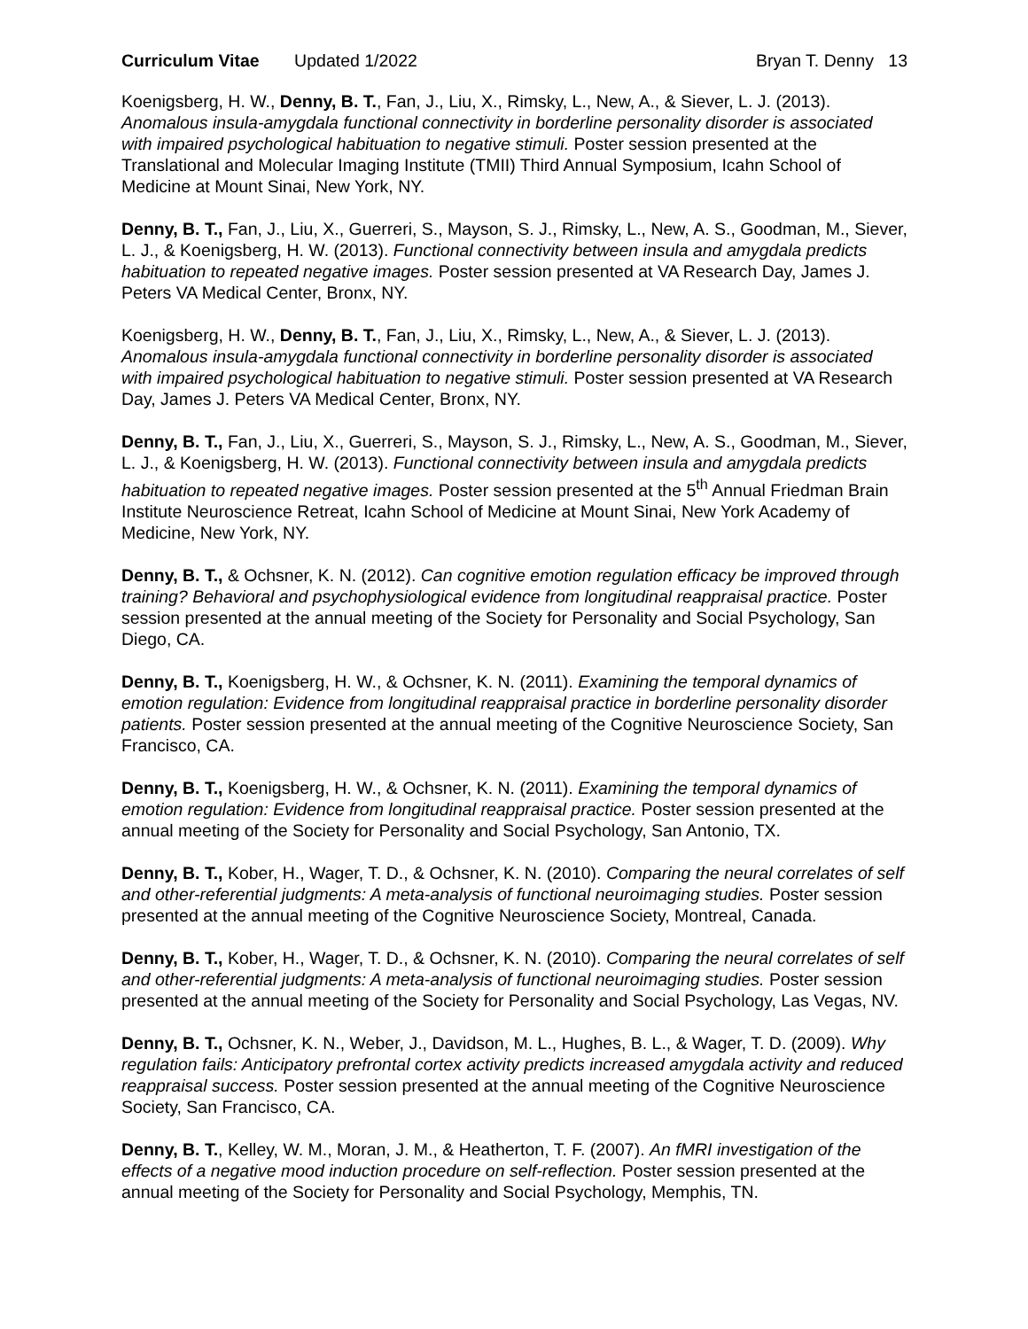Curriculum Vitae Updated 1/2022 Bryan T. Denny 13
Koenigsberg, H. W., Denny, B. T., Fan, J., Liu, X., Rimsky, L., New, A., & Siever, L. J. (2013). Anomalous insula-amygdala functional connectivity in borderline personality disorder is associated with impaired psychological habituation to negative stimuli. Poster session presented at the Translational and Molecular Imaging Institute (TMII) Third Annual Symposium, Icahn School of Medicine at Mount Sinai, New York, NY.
Denny, B. T., Fan, J., Liu, X., Guerreri, S., Mayson, S. J., Rimsky, L., New, A. S., Goodman, M., Siever, L. J., & Koenigsberg, H. W. (2013). Functional connectivity between insula and amygdala predicts habituation to repeated negative images. Poster session presented at VA Research Day, James J. Peters VA Medical Center, Bronx, NY.
Koenigsberg, H. W., Denny, B. T., Fan, J., Liu, X., Rimsky, L., New, A., & Siever, L. J. (2013). Anomalous insula-amygdala functional connectivity in borderline personality disorder is associated with impaired psychological habituation to negative stimuli. Poster session presented at VA Research Day, James J. Peters VA Medical Center, Bronx, NY.
Denny, B. T., Fan, J., Liu, X., Guerreri, S., Mayson, S. J., Rimsky, L., New, A. S., Goodman, M., Siever, L. J., & Koenigsberg, H. W. (2013). Functional connectivity between insula and amygdala predicts habituation to repeated negative images. Poster session presented at the 5<sup>th</sup> Annual Friedman Brain Institute Neuroscience Retreat, Icahn School of Medicine at Mount Sinai, New York Academy of Medicine, New York, NY.
Denny, B. T., & Ochsner, K. N. (2012). Can cognitive emotion regulation efficacy be improved through training? Behavioral and psychophysiological evidence from longitudinal reappraisal practice. Poster session presented at the annual meeting of the Society for Personality and Social Psychology, San Diego, CA.
Denny, B. T., Koenigsberg, H. W., & Ochsner, K. N. (2011). Examining the temporal dynamics of emotion regulation: Evidence from longitudinal reappraisal practice in borderline personality disorder patients. Poster session presented at the annual meeting of the Cognitive Neuroscience Society, San Francisco, CA.
Denny, B. T., Koenigsberg, H. W., & Ochsner, K. N. (2011). Examining the temporal dynamics of emotion regulation: Evidence from longitudinal reappraisal practice. Poster session presented at the annual meeting of the Society for Personality and Social Psychology, San Antonio, TX.
Denny, B. T., Kober, H., Wager, T. D., & Ochsner, K. N. (2010). Comparing the neural correlates of self and other-referential judgments: A meta-analysis of functional neuroimaging studies. Poster session presented at the annual meeting of the Cognitive Neuroscience Society, Montreal, Canada.
Denny, B. T., Kober, H., Wager, T. D., & Ochsner, K. N. (2010). Comparing the neural correlates of self and other-referential judgments: A meta-analysis of functional neuroimaging studies. Poster session presented at the annual meeting of the Society for Personality and Social Psychology, Las Vegas, NV.
Denny, B. T., Ochsner, K. N., Weber, J., Davidson, M. L., Hughes, B. L., & Wager, T. D. (2009). Why regulation fails: Anticipatory prefrontal cortex activity predicts increased amygdala activity and reduced reappraisal success. Poster session presented at the annual meeting of the Cognitive Neuroscience Society, San Francisco, CA.
Denny, B. T., Kelley, W. M., Moran, J. M., & Heatherton, T. F. (2007). An fMRI investigation of the effects of a negative mood induction procedure on self-reflection. Poster session presented at the annual meeting of the Society for Personality and Social Psychology, Memphis, TN.